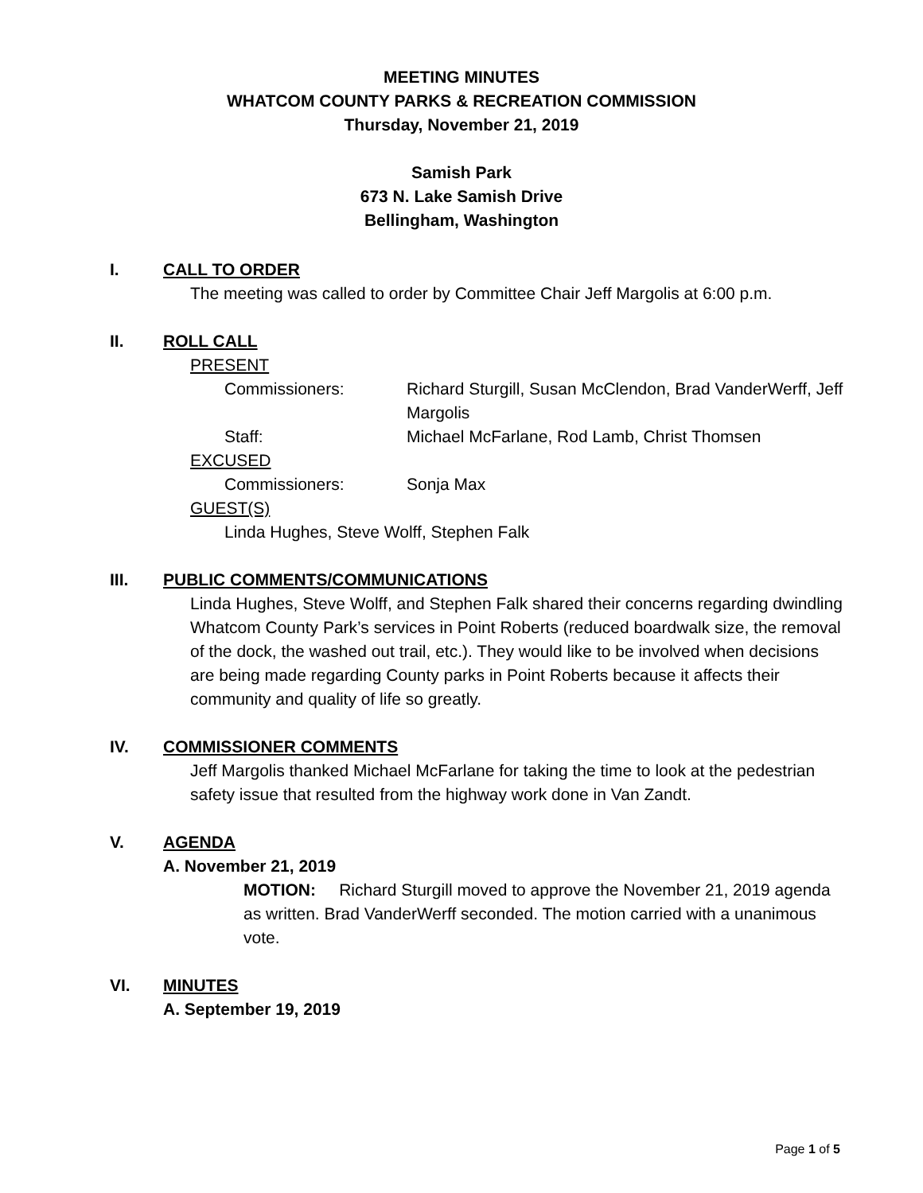MEETING MINUTES
WHATCOM COUNTY PARKS & RECREATION COMMISSION
Thursday, November 21, 2019
Samish Park
673 N. Lake Samish Drive
Bellingham, Washington
I. CALL TO ORDER
The meeting was called to order by Committee Chair Jeff Margolis at 6:00 p.m.
II. ROLL CALL
PRESENT
Commissioners: Richard Sturgill, Susan McClendon, Brad VanderWerff, Jeff Margolis
Staff: Michael McFarlane, Rod Lamb, Christ Thomsen
EXCUSED
Commissioners: Sonja Max
GUEST(S)
Linda Hughes, Steve Wolff, Stephen Falk
III. PUBLIC COMMENTS/COMMUNICATIONS
Linda Hughes, Steve Wolff, and Stephen Falk shared their concerns regarding dwindling Whatcom County Park’s services in Point Roberts (reduced boardwalk size, the removal of the dock, the washed out trail, etc.). They would like to be involved when decisions are being made regarding County parks in Point Roberts because it affects their community and quality of life so greatly.
IV. COMMISSIONER COMMENTS
Jeff Margolis thanked Michael McFarlane for taking the time to look at the pedestrian safety issue that resulted from the highway work done in Van Zandt.
V. AGENDA
A. November 21, 2019
MOTION: Richard Sturgill moved to approve the November 21, 2019 agenda as written. Brad VanderWerff seconded. The motion carried with a unanimous vote.
VI. MINUTES
A. September 19, 2019
Page 1 of 5